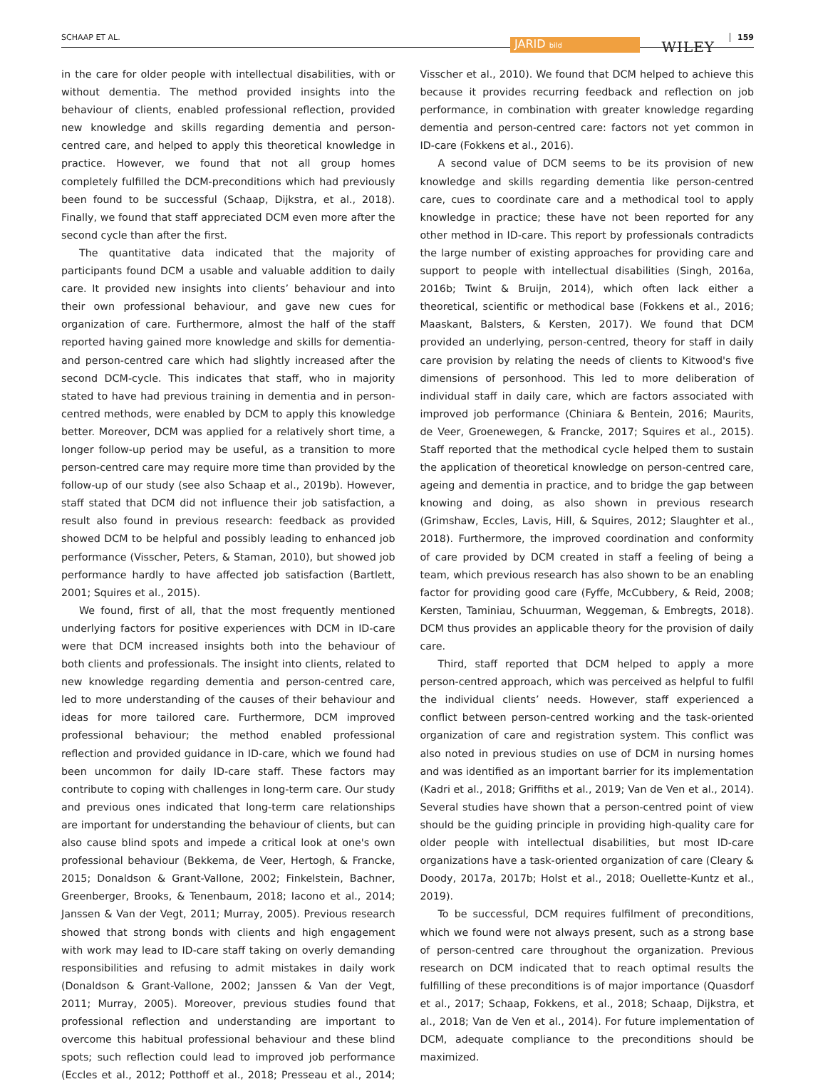SCHAAP ET AL. JARID bild WILEY
159
in the care for older people with intellectual disabilities, with or without dementia. The method provided insights into the behaviour of clients, enabled professional reflection, provided new knowledge and skills regarding dementia and person-centred care, and helped to apply this theoretical knowledge in practice. However, we found that not all group homes completely fulfilled the DCM-preconditions which had previously been found to be successful (Schaap, Dijkstra, et al., 2018). Finally, we found that staff appreciated DCM even more after the second cycle than after the first.
The quantitative data indicated that the majority of participants found DCM a usable and valuable addition to daily care. It provided new insights into clients’ behaviour and into their own professional behaviour, and gave new cues for organization of care. Furthermore, almost the half of the staff reported having gained more knowledge and skills for dementia- and person-centred care which had slightly increased after the second DCM-cycle. This indicates that staff, who in majority stated to have had previous training in dementia and in person-centred methods, were enabled by DCM to apply this knowledge better. Moreover, DCM was applied for a relatively short time, a longer follow-up period may be useful, as a transition to more person-centred care may require more time than provided by the follow-up of our study (see also Schaap et al., 2019b). However, staff stated that DCM did not influence their job satisfaction, a result also found in previous research: feedback as provided showed DCM to be helpful and possibly leading to enhanced job performance (Visscher, Peters, & Staman, 2010), but showed job performance hardly to have affected job satisfaction (Bartlett, 2001; Squires et al., 2015).
We found, first of all, that the most frequently mentioned underlying factors for positive experiences with DCM in ID-care were that DCM increased insights both into the behaviour of both clients and professionals. The insight into clients, related to new knowledge regarding dementia and person-centred care, led to more understanding of the causes of their behaviour and ideas for more tailored care. Furthermore, DCM improved professional behaviour; the method enabled professional reflection and provided guidance in ID-care, which we found had been uncommon for daily ID-care staff. These factors may contribute to coping with challenges in long-term care. Our study and previous ones indicated that long-term care relationships are important for understanding the behaviour of clients, but can also cause blind spots and impede a critical look at one's own professional behaviour (Bekkema, de Veer, Hertogh, & Francke, 2015; Donaldson & Grant-Vallone, 2002; Finkelstein, Bachner, Greenberger, Brooks, & Tenenbaum, 2018; Iacono et al., 2014; Janssen & Van der Vegt, 2011; Murray, 2005). Previous research showed that strong bonds with clients and high engagement with work may lead to ID-care staff taking on overly demanding responsibilities and refusing to admit mistakes in daily work (Donaldson & Grant-Vallone, 2002; Janssen & Van der Vegt, 2011; Murray, 2005). Moreover, previous studies found that professional reflection and understanding are important to overcome this habitual professional behaviour and these blind spots; such reflection could lead to improved job performance (Eccles et al., 2012; Potthoff et al., 2018; Presseau et al., 2014; Visscher et al., 2010). We found that DCM helped to achieve this because it provides recurring feedback and reflection on job performance, in combination with greater knowledge regarding dementia and person-centred care: factors not yet common in ID-care (Fokkens et al., 2016).
A second value of DCM seems to be its provision of new knowledge and skills regarding dementia like person-centred care, cues to coordinate care and a methodical tool to apply knowledge in practice; these have not been reported for any other method in ID-care. This report by professionals contradicts the large number of existing approaches for providing care and support to people with intellectual disabilities (Singh, 2016a, 2016b; Twint & Bruijn, 2014), which often lack either a theoretical, scientific or methodical base (Fokkens et al., 2016; Maaskant, Balsters, & Kersten, 2017). We found that DCM provided an underlying, person-centred, theory for staff in daily care provision by relating the needs of clients to Kitwood's five dimensions of personhood. This led to more deliberation of individual staff in daily care, which are factors associated with improved job performance (Chiniara & Bentein, 2016; Maurits, de Veer, Groenewegen, & Francke, 2017; Squires et al., 2015). Staff reported that the methodical cycle helped them to sustain the application of theoretical knowledge on person-centred care, ageing and dementia in practice, and to bridge the gap between knowing and doing, as also shown in previous research (Grimshaw, Eccles, Lavis, Hill, & Squires, 2012; Slaughter et al., 2018). Furthermore, the improved coordination and conformity of care provided by DCM created in staff a feeling of being a team, which previous research has also shown to be an enabling factor for providing good care (Fyffe, McCubbery, & Reid, 2008; Kersten, Taminiau, Schuurman, Weggeman, & Embregts, 2018). DCM thus provides an applicable theory for the provision of daily care.
Third, staff reported that DCM helped to apply a more person-centred approach, which was perceived as helpful to fulfil the individual clients’ needs. However, staff experienced a conflict between person-centred working and the task-oriented organization of care and registration system. This conflict was also noted in previous studies on use of DCM in nursing homes and was identified as an important barrier for its implementation (Kadri et al., 2018; Griffiths et al., 2019; Van de Ven et al., 2014). Several studies have shown that a person-centred point of view should be the guiding principle in providing high-quality care for older people with intellectual disabilities, but most ID-care organizations have a task-oriented organization of care (Cleary & Doody, 2017a, 2017b; Holst et al., 2018; Ouellette-Kuntz et al., 2019).
To be successful, DCM requires fulfilment of preconditions, which we found were not always present, such as a strong base of person-centred care throughout the organization. Previous research on DCM indicated that to reach optimal results the fulfilling of these preconditions is of major importance (Quasdorf et al., 2017; Schaap, Fokkens, et al., 2018; Schaap, Dijkstra, et al., 2018; Van de Ven et al., 2014). For future implementation of DCM, adequate compliance to the preconditions should be maximized.